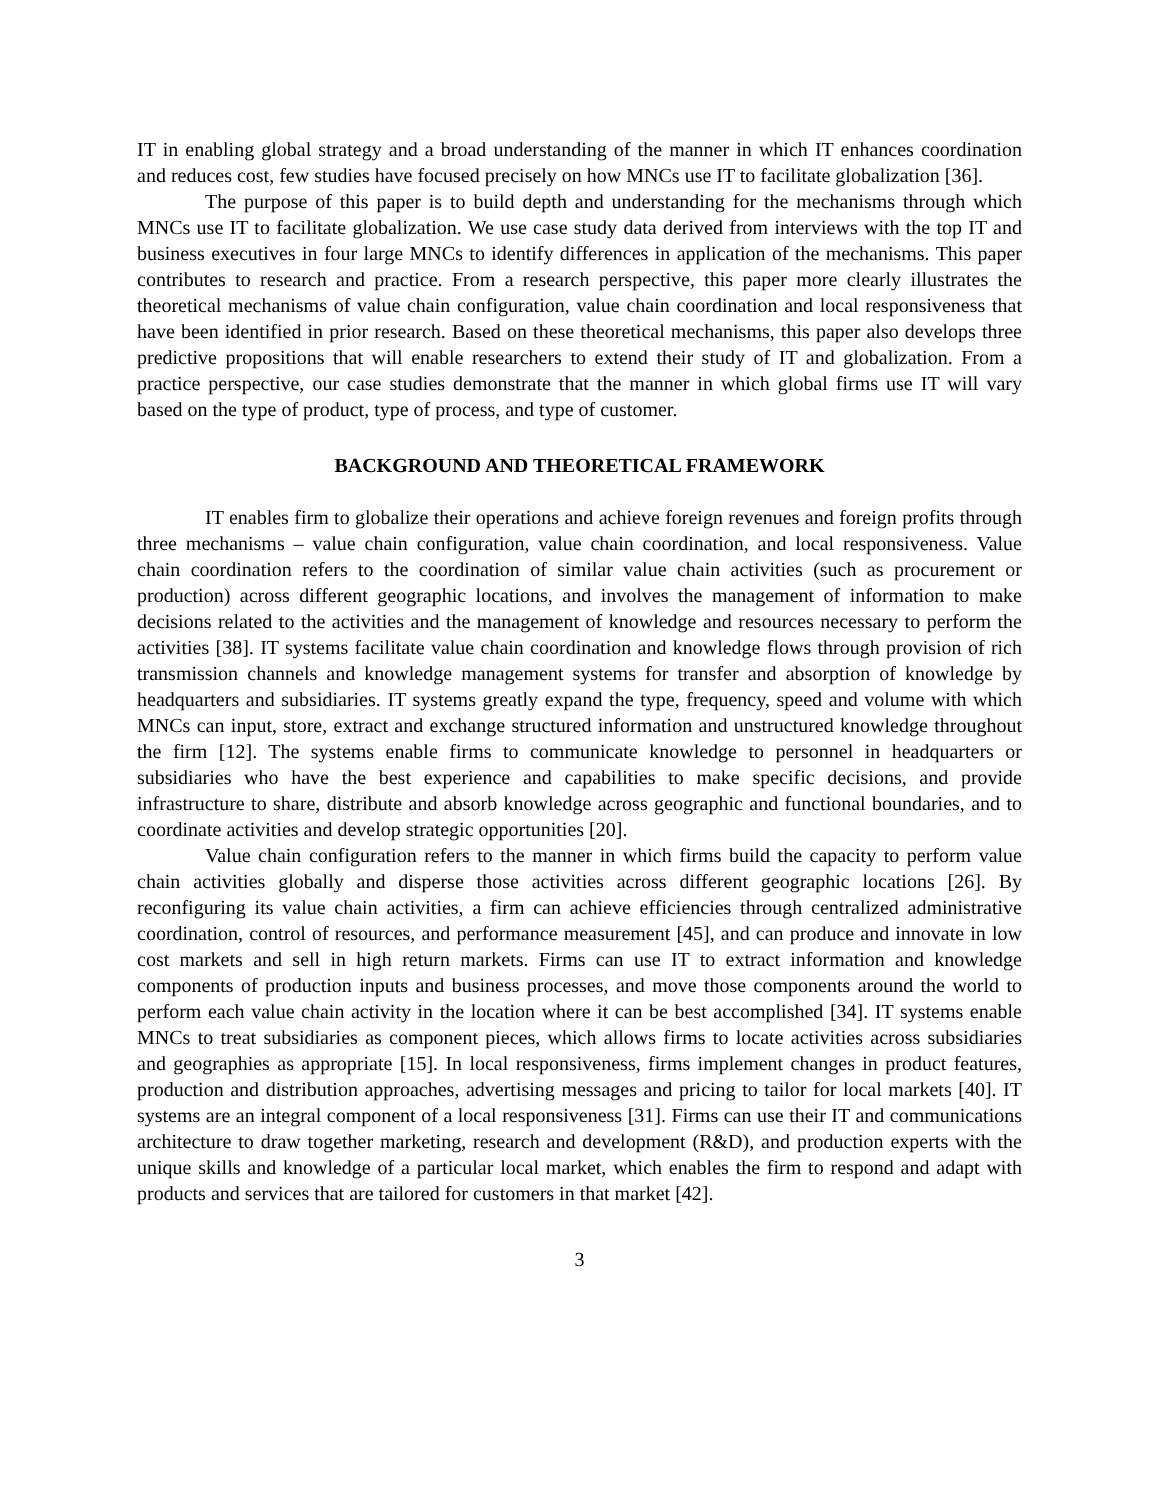IT in enabling global strategy and a broad understanding of the manner in which IT enhances coordination and reduces cost, few studies have focused precisely on how MNCs use IT to facilitate globalization [36].
The purpose of this paper is to build depth and understanding for the mechanisms through which MNCs use IT to facilitate globalization. We use case study data derived from interviews with the top IT and business executives in four large MNCs to identify differences in application of the mechanisms. This paper contributes to research and practice. From a research perspective, this paper more clearly illustrates the theoretical mechanisms of value chain configuration, value chain coordination and local responsiveness that have been identified in prior research. Based on these theoretical mechanisms, this paper also develops three predictive propositions that will enable researchers to extend their study of IT and globalization. From a practice perspective, our case studies demonstrate that the manner in which global firms use IT will vary based on the type of product, type of process, and type of customer.
BACKGROUND AND THEORETICAL FRAMEWORK
IT enables firm to globalize their operations and achieve foreign revenues and foreign profits through three mechanisms – value chain configuration, value chain coordination, and local responsiveness. Value chain coordination refers to the coordination of similar value chain activities (such as procurement or production) across different geographic locations, and involves the management of information to make decisions related to the activities and the management of knowledge and resources necessary to perform the activities [38]. IT systems facilitate value chain coordination and knowledge flows through provision of rich transmission channels and knowledge management systems for transfer and absorption of knowledge by headquarters and subsidiaries. IT systems greatly expand the type, frequency, speed and volume with which MNCs can input, store, extract and exchange structured information and unstructured knowledge throughout the firm [12]. The systems enable firms to communicate knowledge to personnel in headquarters or subsidiaries who have the best experience and capabilities to make specific decisions, and provide infrastructure to share, distribute and absorb knowledge across geographic and functional boundaries, and to coordinate activities and develop strategic opportunities [20].
Value chain configuration refers to the manner in which firms build the capacity to perform value chain activities globally and disperse those activities across different geographic locations [26]. By reconfiguring its value chain activities, a firm can achieve efficiencies through centralized administrative coordination, control of resources, and performance measurement [45], and can produce and innovate in low cost markets and sell in high return markets. Firms can use IT to extract information and knowledge components of production inputs and business processes, and move those components around the world to perform each value chain activity in the location where it can be best accomplished [34]. IT systems enable MNCs to treat subsidiaries as component pieces, which allows firms to locate activities across subsidiaries and geographies as appropriate [15]. In local responsiveness, firms implement changes in product features, production and distribution approaches, advertising messages and pricing to tailor for local markets [40]. IT systems are an integral component of a local responsiveness [31]. Firms can use their IT and communications architecture to draw together marketing, research and development (R&D), and production experts with the unique skills and knowledge of a particular local market, which enables the firm to respond and adapt with products and services that are tailored for customers in that market [42].
3